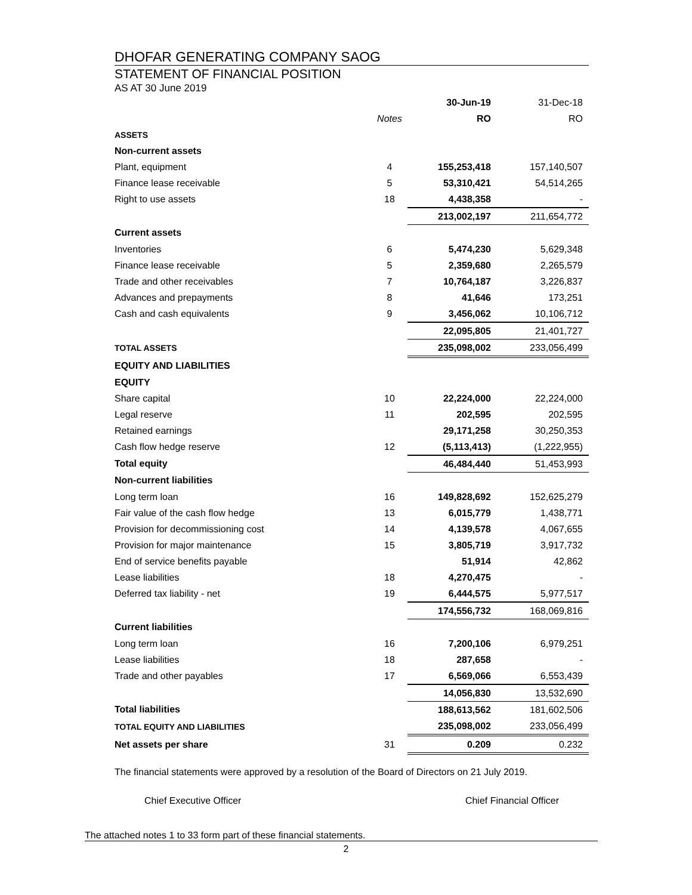DHOFAR GENERATING COMPANY SAOG
STATEMENT OF FINANCIAL POSITION
AS AT 30 June 2019
| | | 30-Jun-19 | 31-Dec-18 |
| | Notes | RO | RO |
| ASSETS | | | |
| Non-current assets | | | |
| Plant, equipment | 4 | 155,253,418 | 157,140,507 |
| Finance lease receivable | 5 | 53,310,421 | 54,514,265 |
| Right to use assets | 18 | 4,438,358 | - |
| | | 213,002,197 | 211,654,772 |
| Current assets | | | |
| Inventories | 6 | 5,474,230 | 5,629,348 |
| Finance lease receivable | 5 | 2,359,680 | 2,265,579 |
| Trade and other receivables | 7 | 10,764,187 | 3,226,837 |
| Advances and prepayments | 8 | 41,646 | 173,251 |
| Cash and cash equivalents | 9 | 3,456,062 | 10,106,712 |
| | | 22,095,805 | 21,401,727 |
| TOTAL ASSETS | | 235,098,002 | 233,056,499 |
| EQUITY AND LIABILITIES | | | |
| EQUITY | | | |
| Share capital | 10 | 22,224,000 | 22,224,000 |
| Legal reserve | 11 | 202,595 | 202,595 |
| Retained earnings | | 29,171,258 | 30,250,353 |
| Cash flow hedge reserve | 12 | (5,113,413) | (1,222,955) |
| Total equity | | 46,484,440 | 51,453,993 |
| Non-current liabilities | | | |
| Long term loan | 16 | 149,828,692 | 152,625,279 |
| Fair value of the cash flow hedge | 13 | 6,015,779 | 1,438,771 |
| Provision for decommissioning cost | 14 | 4,139,578 | 4,067,655 |
| Provision for major maintenance | 15 | 3,805,719 | 3,917,732 |
| End of service benefits payable | | 51,914 | 42,862 |
| Lease liabilities | 18 | 4,270,475 | - |
| Deferred tax liability - net | 19 | 6,444,575 | 5,977,517 |
| | | 174,556,732 | 168,069,816 |
| Current liabilities | | | |
| Long term loan | 16 | 7,200,106 | 6,979,251 |
| Lease liabilities | 18 | 287,658 | - |
| Trade and other payables | 17 | 6,569,066 | 6,553,439 |
| | | 14,056,830 | 13,532,690 |
| Total liabilities | | 188,613,562 | 181,602,506 |
| TOTAL EQUITY AND LIABILITIES | | 235,098,002 | 233,056,499 |
| Net assets per share | 31 | 0.209 | 0.232 |
The financial statements were approved by a resolution of the Board of Directors on 21 July 2019.
Chief Executive Officer Chief Financial Officer
The attached notes 1 to 33 form part of these financial statements.
2